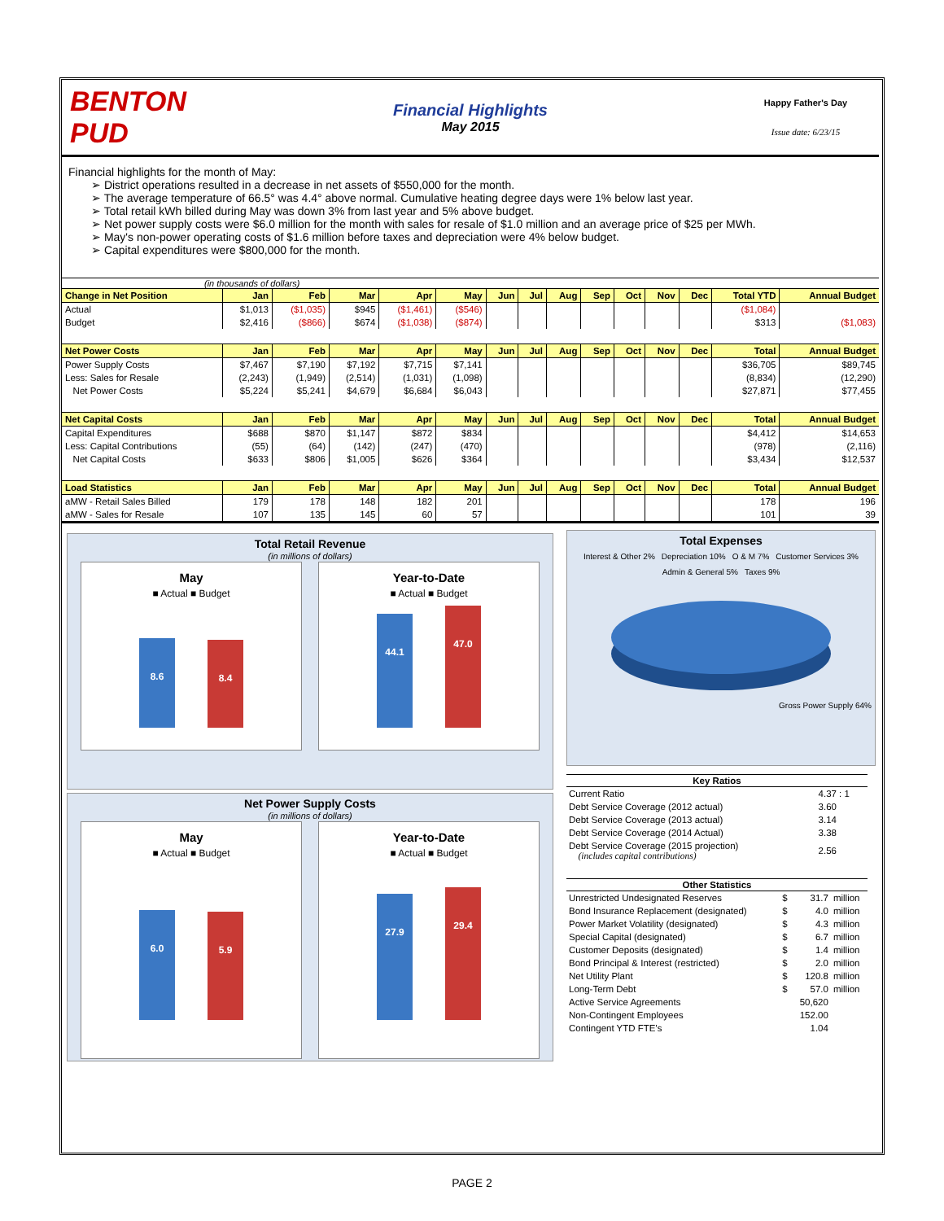BENTON PUD
Financial Highlights
May 2015
Happy Father's Day
Issue date: 6/23/15
Financial highlights for the month of May:
➢ District operations resulted in a decrease in net assets of $550,000 for the month.
➢ The average temperature of 66.5° was 4.4° above normal. Cumulative heating degree days were 1% below last year.
➢ Total retail kWh billed during May was down 3% from last year and 5% above budget.
➢ Net power supply costs were $6.0 million for the month with sales for resale of $1.0 million and an average price of $25 per MWh.
➢ May's non-power operating costs of $1.6 million before taxes and depreciation were 4% below budget.
➢ Capital expenditures were $800,000 for the month.
(in thousands of dollars)
| Change in Net Position | Jan | Feb | Mar | Apr | May | Jun | Jul | Aug | Sep | Oct | Nov | Dec | Total YTD | Annual Budget |
| --- | --- | --- | --- | --- | --- | --- | --- | --- | --- | --- | --- | --- | --- | --- |
| Actual | $1,013 | ($1,035) | $945 | ($1,461) | ($546) | | | | | | | | ($1,084) | |
| Budget | $2,416 | ($866) | $674 | ($1,038) | ($874) | | | | | | | | $313 | ($1,083) |
| Net Power Costs | Jan | Feb | Mar | Apr | May | Jun | Jul | Aug | Sep | Oct | Nov | Dec | Total | Annual Budget |
| Power Supply Costs | $7,467 | $7,190 | $7,192 | $7,715 | $7,141 | | | | | | | | $36,705 | $89,745 |
| Less: Sales for Resale | (2,243) | (1,949) | (2,514) | (1,031) | (1,098) | | | | | | | | (8,834) | (12,290) |
| Net Power Costs | $5,224 | $5,241 | $4,679 | $6,684 | $6,043 | | | | | | | | $27,871 | $77,455 |
| Net Capital Costs | Jan | Feb | Mar | Apr | May | Jun | Jul | Aug | Sep | Oct | Nov | Dec | Total | Annual Budget |
| Capital Expenditures | $688 | $870 | $1,147 | $872 | $834 | | | | | | | | $4,412 | $14,653 |
| Less: Capital Contributions | (55) | (64) | (142) | (247) | (470) | | | | | | | | (978) | (2,116) |
| Net Capital Costs | $633 | $806 | $1,005 | $626 | $364 | | | | | | | | $3,434 | $12,537 |
| Load Statistics | Jan | Feb | Mar | Apr | May | Jun | Jul | Aug | Sep | Oct | Nov | Dec | Total | Annual Budget |
| aMW - Retail Sales Billed | 179 | 178 | 148 | 182 | 201 | | | | | | | | 178 | 196 |
| aMW - Sales for Resale | 107 | 135 | 145 | 60 | 57 | | | | | | | | 101 | 39 |
Total Retail Revenue
(in millions of dollars)
May
■ Actual ■ Budget
8.6
8.4
Year-to-Date
■ Actual ■ Budget
44.1
47.0
Net Power Supply Costs
(in millions of dollars)
May
■ Actual ■ Budget
6.0
5.9
Year-to-Date
■ Actual ■ Budget
27.9
29.4
Total Expenses
Interest & Other 2% Depreciation 10% O & M 7% Customer Services 3% Admin & General 5% Taxes 9%
Gross Power Supply 64%
| Key Ratios | |
| --- | --- |
| Current Ratio | 4.37 : 1 |
| Debt Service Coverage (2012 actual) | 3.60 |
| Debt Service Coverage (2013 actual) | 3.14 |
| Debt Service Coverage (2014 Actual) | 3.38 |
| Debt Service Coverage (2015 projection) (includes capital contributions) | 2.56 |
| Other Statistics | | | |
| --- | --- | --- | --- |
| Unrestricted Undesignated Reserves | $ | 31.7 | million |
| Bond Insurance Replacement (designated) | $ | 4.0 | million |
| Power Market Volatility (designated) | $ | 4.3 | million |
| Special Capital (designated) | $ | 6.7 | million |
| Customer Deposits (designated) | $ | 1.4 | million |
| Bond Principal & Interest (restricted) | $ | 2.0 | million |
| Net Utility Plant | $ | 120.8 | million |
| Long-Term Debt | $ | 57.0 | million |
| Active Service Agreements | | 50,620 | |
| Non-Contingent Employees | | 152.00 | |
| Contingent YTD FTE's | | 1.04 | |
PAGE 2